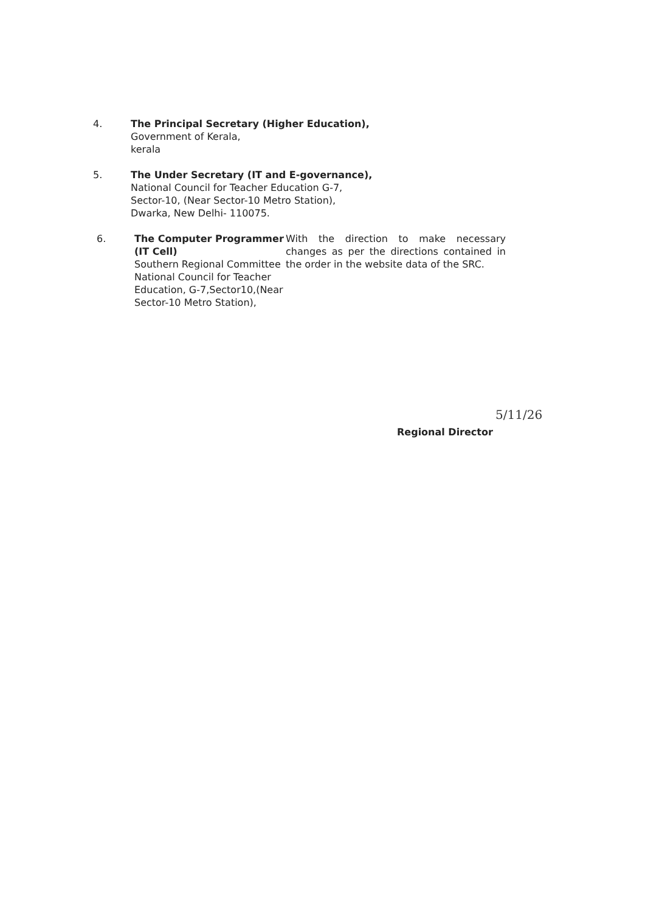4. The Principal Secretary (Higher Education),
Government of Kerala,
kerala
5. The Under Secretary (IT and E-governance),
National Council for Teacher Education G-7,
Sector-10, (Near Sector-10 Metro Station),
Dwarka, New Delhi- 110075.
6. The Computer Programmer (IT Cell)
Southern Regional Committee National Council for Teacher Education, G-7,Sector10,(Near Sector-10 Metro Station),
With the direction to make necessary changes as per the directions contained in the order in the website data of the SRC.
Regional Director
5/11/26